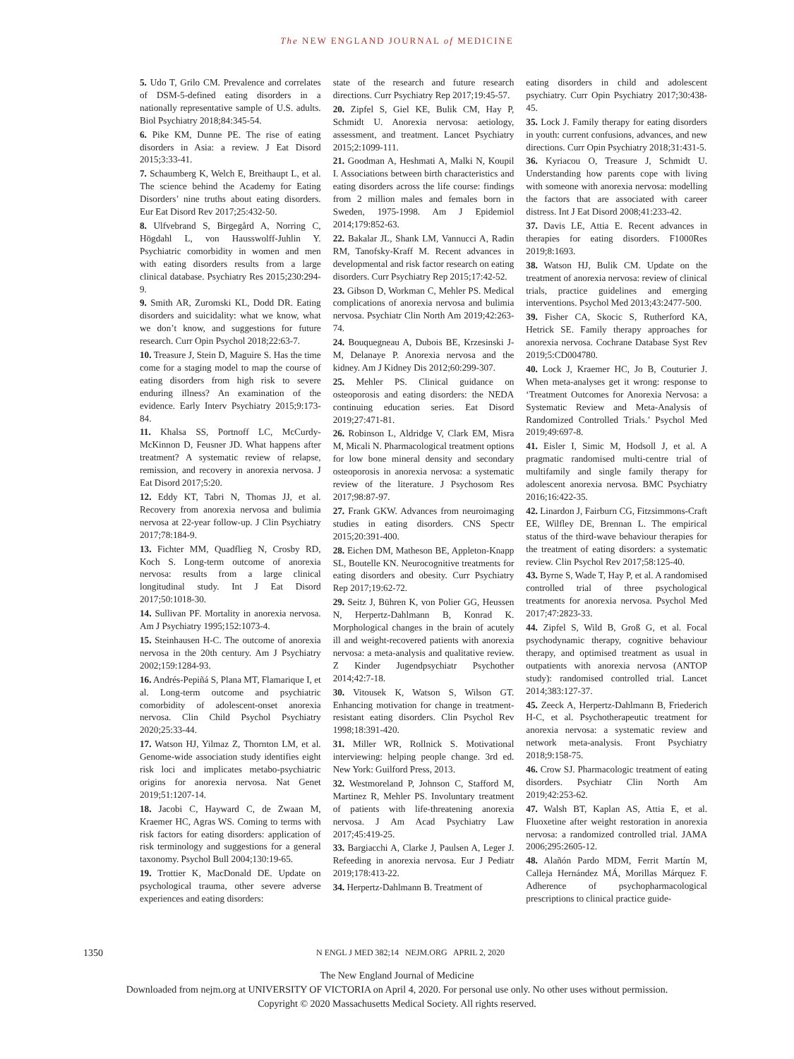The NEW ENGLAND JOURNAL of MEDICINE
5. Udo T, Grilo CM. Prevalence and correlates of DSM-5-defined eating disorders in a nationally representative sample of U.S. adults. Biol Psychiatry 2018;84:345-54.
6. Pike KM, Dunne PE. The rise of eating disorders in Asia: a review. J Eat Disord 2015;3:33-41.
7. Schaumberg K, Welch E, Breithaupt L, et al. The science behind the Academy for Eating Disorders’ nine truths about eating disorders. Eur Eat Disord Rev 2017;25:432-50.
8. Ulfvebrand S, Birgegård A, Norring C, Högdahl L, von Hausswolff-Juhlin Y. Psychiatric comorbidity in women and men with eating disorders results from a large clinical database. Psychiatry Res 2015;230:294-9.
9. Smith AR, Zuromski KL, Dodd DR. Eating disorders and suicidality: what we know, what we don’t know, and suggestions for future research. Curr Opin Psychol 2018;22:63-7.
10. Treasure J, Stein D, Maguire S. Has the time come for a staging model to map the course of eating disorders from high risk to severe enduring illness? An examination of the evidence. Early Interv Psychiatry 2015;9:173-84.
11. Khalsa SS, Portnoff LC, McCurdy-McKinnon D, Feusner JD. What happens after treatment? A systematic review of relapse, remission, and recovery in anorexia nervosa. J Eat Disord 2017;5:20.
12. Eddy KT, Tabri N, Thomas JJ, et al. Recovery from anorexia nervosa and bulimia nervosa at 22-year follow-up. J Clin Psychiatry 2017;78:184-9.
13. Fichter MM, Quadflieg N, Crosby RD, Koch S. Long-term outcome of anorexia nervosa: results from a large clinical longitudinal study. Int J Eat Disord 2017;50:1018-30.
14. Sullivan PF. Mortality in anorexia nervosa. Am J Psychiatry 1995;152:1073-4.
15. Steinhausen H-C. The outcome of anorexia nervosa in the 20th century. Am J Psychiatry 2002;159:1284-93.
16. Andrés-Pepiñá S, Plana MT, Flamarique I, et al. Long-term outcome and psychiatric comorbidity of adolescent-onset anorexia nervosa. Clin Child Psychol Psychiatry 2020;25:33-44.
17. Watson HJ, Yilmaz Z, Thornton LM, et al. Genome-wide association study identifies eight risk loci and implicates metabo-psychiatric origins for anorexia nervosa. Nat Genet 2019;51:1207-14.
18. Jacobi C, Hayward C, de Zwaan M, Kraemer HC, Agras WS. Coming to terms with risk factors for eating disorders: application of risk terminology and suggestions for a general taxonomy. Psychol Bull 2004;130:19-65.
19. Trottier K, MacDonald DE. Update on psychological trauma, other severe adverse experiences and eating disorders:
state of the research and future research directions. Curr Psychiatry Rep 2017;19:45-57.
20. Zipfel S, Giel KE, Bulik CM, Hay P, Schmidt U. Anorexia nervosa: aetiology, assessment, and treatment. Lancet Psychiatry 2015;2:1099-111.
21. Goodman A, Heshmati A, Malki N, Koupil I. Associations between birth characteristics and eating disorders across the life course: findings from 2 million males and females born in Sweden, 1975-1998. Am J Epidemiol 2014;179:852-63.
22. Bakalar JL, Shank LM, Vannucci A, Radin RM, Tanofsky-Kraff M. Recent advances in developmental and risk factor research on eating disorders. Curr Psychiatry Rep 2015;17:42-52.
23. Gibson D, Workman C, Mehler PS. Medical complications of anorexia nervosa and bulimia nervosa. Psychiatr Clin North Am 2019;42:263-74.
24. Bouquegneau A, Dubois BE, Krzesinski J-M, Delanaye P. Anorexia nervosa and the kidney. Am J Kidney Dis 2012;60:299-307.
25. Mehler PS. Clinical guidance on osteoporosis and eating disorders: the NEDA continuing education series. Eat Disord 2019;27:471-81.
26. Robinson L, Aldridge V, Clark EM, Misra M, Micali N. Pharmacological treatment options for low bone mineral density and secondary osteoporosis in anorexia nervosa: a systematic review of the literature. J Psychosom Res 2017;98:87-97.
27. Frank GKW. Advances from neuroimaging studies in eating disorders. CNS Spectr 2015;20:391-400.
28. Eichen DM, Matheson BE, Appleton-Knapp SL, Boutelle KN. Neurocognitive treatments for eating disorders and obesity. Curr Psychiatry Rep 2017;19:62-72.
29. Seitz J, Bühren K, von Polier GG, Heussen N, Herpertz-Dahlmann B, Konrad K. Morphological changes in the brain of acutely ill and weight-recovered patients with anorexia nervosa: a meta-analysis and qualitative review. Z Kinder Jugendpsychiatr Psychother 2014;42:7-18.
30. Vitousek K, Watson S, Wilson GT. Enhancing motivation for change in treatment-resistant eating disorders. Clin Psychol Rev 1998;18:391-420.
31. Miller WR, Rollnick S. Motivational interviewing: helping people change. 3rd ed. New York: Guilford Press, 2013.
32. Westmoreland P, Johnson C, Stafford M, Martinez R, Mehler PS. Involuntary treatment of patients with life-threatening anorexia nervosa. J Am Acad Psychiatry Law 2017;45:419-25.
33. Bargiacchi A, Clarke J, Paulsen A, Leger J. Refeeding in anorexia nervosa. Eur J Pediatr 2019;178:413-22.
34. Herpertz-Dahlmann B. Treatment of
eating disorders in child and adolescent psychiatry. Curr Opin Psychiatry 2017;30:438-45.
35. Lock J. Family therapy for eating disorders in youth: current confusions, advances, and new directions. Curr Opin Psychiatry 2018;31:431-5.
36. Kyriacou O, Treasure J, Schmidt U. Understanding how parents cope with living with someone with anorexia nervosa: modelling the factors that are associated with career distress. Int J Eat Disord 2008;41:233-42.
37. Davis LE, Attia E. Recent advances in therapies for eating disorders. F1000Res 2019;8:1693.
38. Watson HJ, Bulik CM. Update on the treatment of anorexia nervosa: review of clinical trials, practice guidelines and emerging interventions. Psychol Med 2013;43:2477-500.
39. Fisher CA, Skocic S, Rutherford KA, Hetrick SE. Family therapy approaches for anorexia nervosa. Cochrane Database Syst Rev 2019;5:CD004780.
40. Lock J, Kraemer HC, Jo B, Couturier J. When meta-analyses get it wrong: response to ‘Treatment Outcomes for Anorexia Nervosa: a Systematic Review and Meta-Analysis of Randomized Controlled Trials.’ Psychol Med 2019;49:697-8.
41. Eisler I, Simic M, Hodsoll J, et al. A pragmatic randomised multi-centre trial of multifamily and single family therapy for adolescent anorexia nervosa. BMC Psychiatry 2016;16:422-35.
42. Linardon J, Fairburn CG, Fitzsimmons-Craft EE, Wilfley DE, Brennan L. The empirical status of the third-wave behaviour therapies for the treatment of eating disorders: a systematic review. Clin Psychol Rev 2017;58:125-40.
43. Byrne S, Wade T, Hay P, et al. A randomised controlled trial of three psychological treatments for anorexia nervosa. Psychol Med 2017;47:2823-33.
44. Zipfel S, Wild B, Groß G, et al. Focal psychodynamic therapy, cognitive behaviour therapy, and optimised treatment as usual in outpatients with anorexia nervosa (ANTOP study): randomised controlled trial. Lancet 2014;383:127-37.
45. Zeeck A, Herpertz-Dahlmann B, Friederich H-C, et al. Psychotherapeutic treatment for anorexia nervosa: a systematic review and network meta-analysis. Front Psychiatry 2018;9:158-75.
46. Crow SJ. Pharmacologic treatment of eating disorders. Psychiatr Clin North Am 2019;42:253-62.
47. Walsh BT, Kaplan AS, Attia E, et al. Fluoxetine after weight restoration in anorexia nervosa: a randomized controlled trial. JAMA 2006;295:2605-12.
48. Alañón Pardo MDM, Ferrit Martín M, Calleja Hernández MÁ, Morillas Márquez F. Adherence of psychopharmacological prescriptions to clinical practice guide-
1350 N ENGL J MED 382;14 NEJM.ORG APRIL 2, 2020
The New England Journal of Medicine
Downloaded from nejm.org at UNIVERSITY OF VICTORIA on April 4, 2020. For personal use only. No other uses without permission.
Copyright © 2020 Massachusetts Medical Society. All rights reserved.